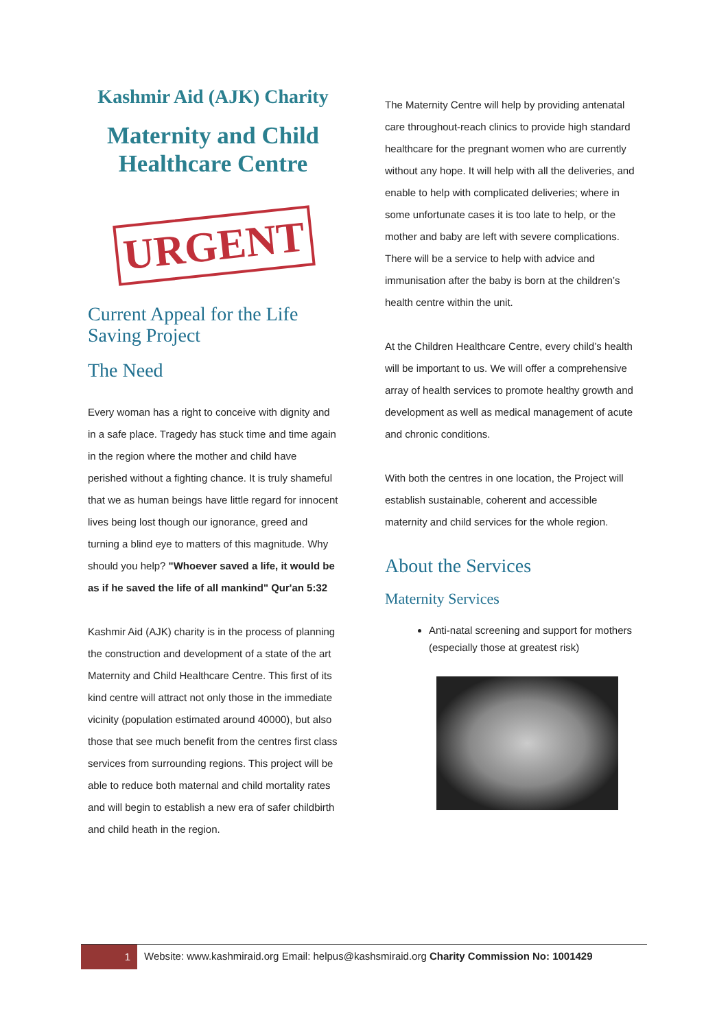Kashmir Aid (AJK) Charity
Maternity and Child Healthcare Centre
URGENT
Current Appeal for the Life Saving Project
The Need
Every woman has a right to conceive with dignity and in a safe place. Tragedy has stuck time and time again in the region where the mother and child have perished without a fighting chance. It is truly shameful that we as human beings have little regard for innocent lives being lost though our ignorance, greed and turning a blind eye to matters of this magnitude. Why should you help? "Whoever saved a life, it would be as if he saved the life of all mankind" Qur'an 5:32
Kashmir Aid (AJK) charity is in the process of planning the construction and development of a state of the art Maternity and Child Healthcare Centre. This first of its kind centre will attract not only those in the immediate vicinity (population estimated around 40000), but also those that see much benefit from the centres first class services from surrounding regions. This project will be able to reduce both maternal and child mortality rates and will begin to establish a new era of safer childbirth and child heath in the region.
The Maternity Centre will help by providing antenatal care throughout-reach clinics to provide high standard healthcare for the pregnant women who are currently without any hope. It will help with all the deliveries, and enable to help with complicated deliveries; where in some unfortunate cases it is too late to help, or the mother and baby are left with severe complications. There will be a service to help with advice and immunisation after the baby is born at the children’s health centre within the unit.
At the Children Healthcare Centre, every child’s health will be important to us. We will offer a comprehensive array of health services to promote healthy growth and development as well as medical management of acute and chronic conditions.
With both the centres in one location, the Project will establish sustainable, coherent and accessible maternity and child services for the whole region.
About the Services
Maternity Services
Anti-natal screening and support for mothers (especially those at greatest risk)
1
Website: www.kashmiraid.org Email: helpus@kashsmiraid.org Charity Commission No: 1001429